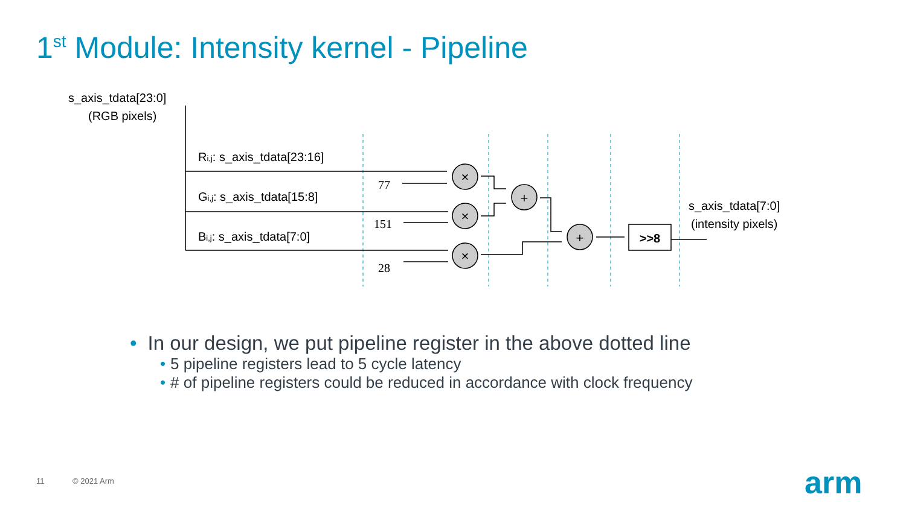1<sup>st</sup> Module: Intensity kernel - Pipeline
×
×
×
+
+
>>8
s_axis_tdata[23:0]
(RGB pixels)
Ri,j: s_axis_tdata[23:16]
Gi,j: s_axis_tdata[15:8]
Bi,j: s_axis_tdata[7:0]
77
151
28
s_axis_tdata[7:0]
(intensity pixels)
• In our design, we put pipeline register in the above dotted line
• 5 pipeline registers lead to 5 cycle latency
• # of pipeline registers could be reduced in accordance with clock frequency
11 © 2021 Arm arm